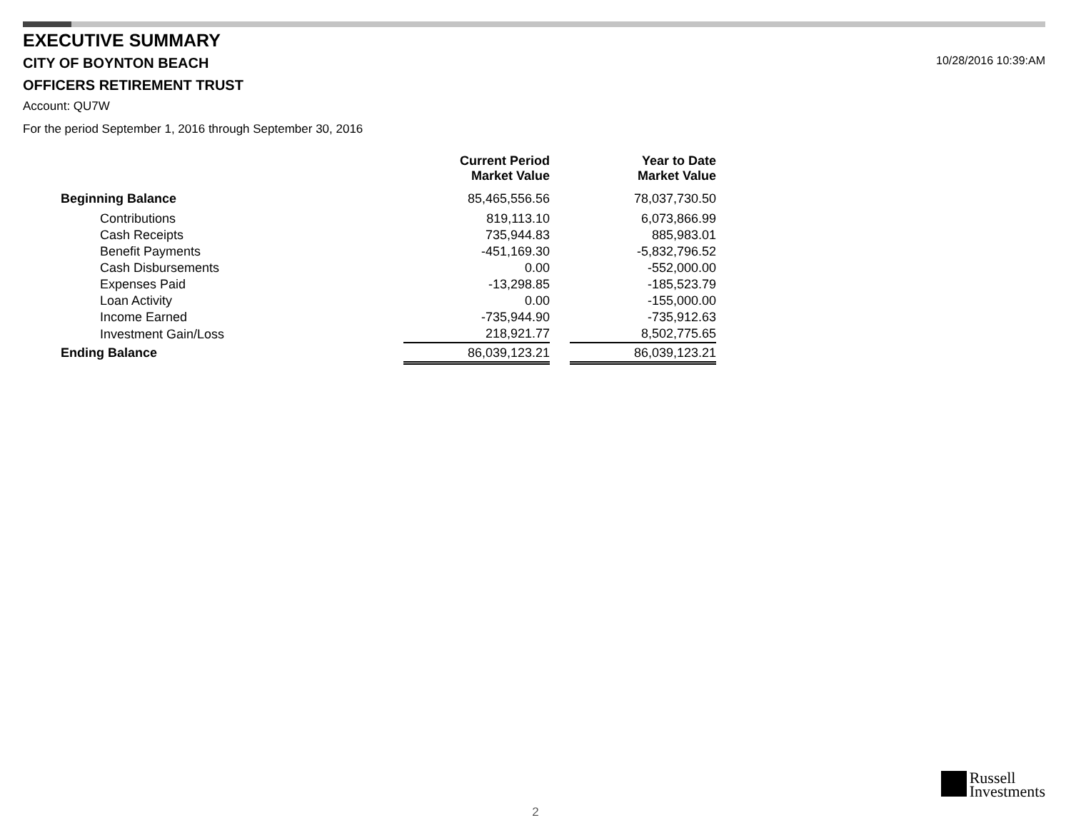10/28/2016 10:39:AM
EXECUTIVE SUMMARY
CITY OF BOYNTON BEACH
OFFICERS RETIREMENT TRUST
Account: QU7W
For the period September 1, 2016 through September 30, 2016
| | Current Period Market Value | | Year to Date Market Value |
| --- | --- | --- | --- |
| Beginning Balance | 85,465,556.56 | | 78,037,730.50 |
| Contributions | 819,113.10 | | 6,073,866.99 |
| Cash Receipts | 735,944.83 | | 885,983.01 |
| Benefit Payments | -451,169.30 | | -5,832,796.52 |
| Cash Disbursements | 0.00 | | -552,000.00 |
| Expenses Paid | -13,298.85 | | -185,523.79 |
| Loan Activity | 0.00 | | -155,000.00 |
| Income Earned | -735,944.90 | | -735,912.63 |
| Investment Gain/Loss | 218,921.77 | | 8,502,775.65 |
| Ending Balance | 86,039,123.21 | | 86,039,123.21 |
Russell
Investments
2